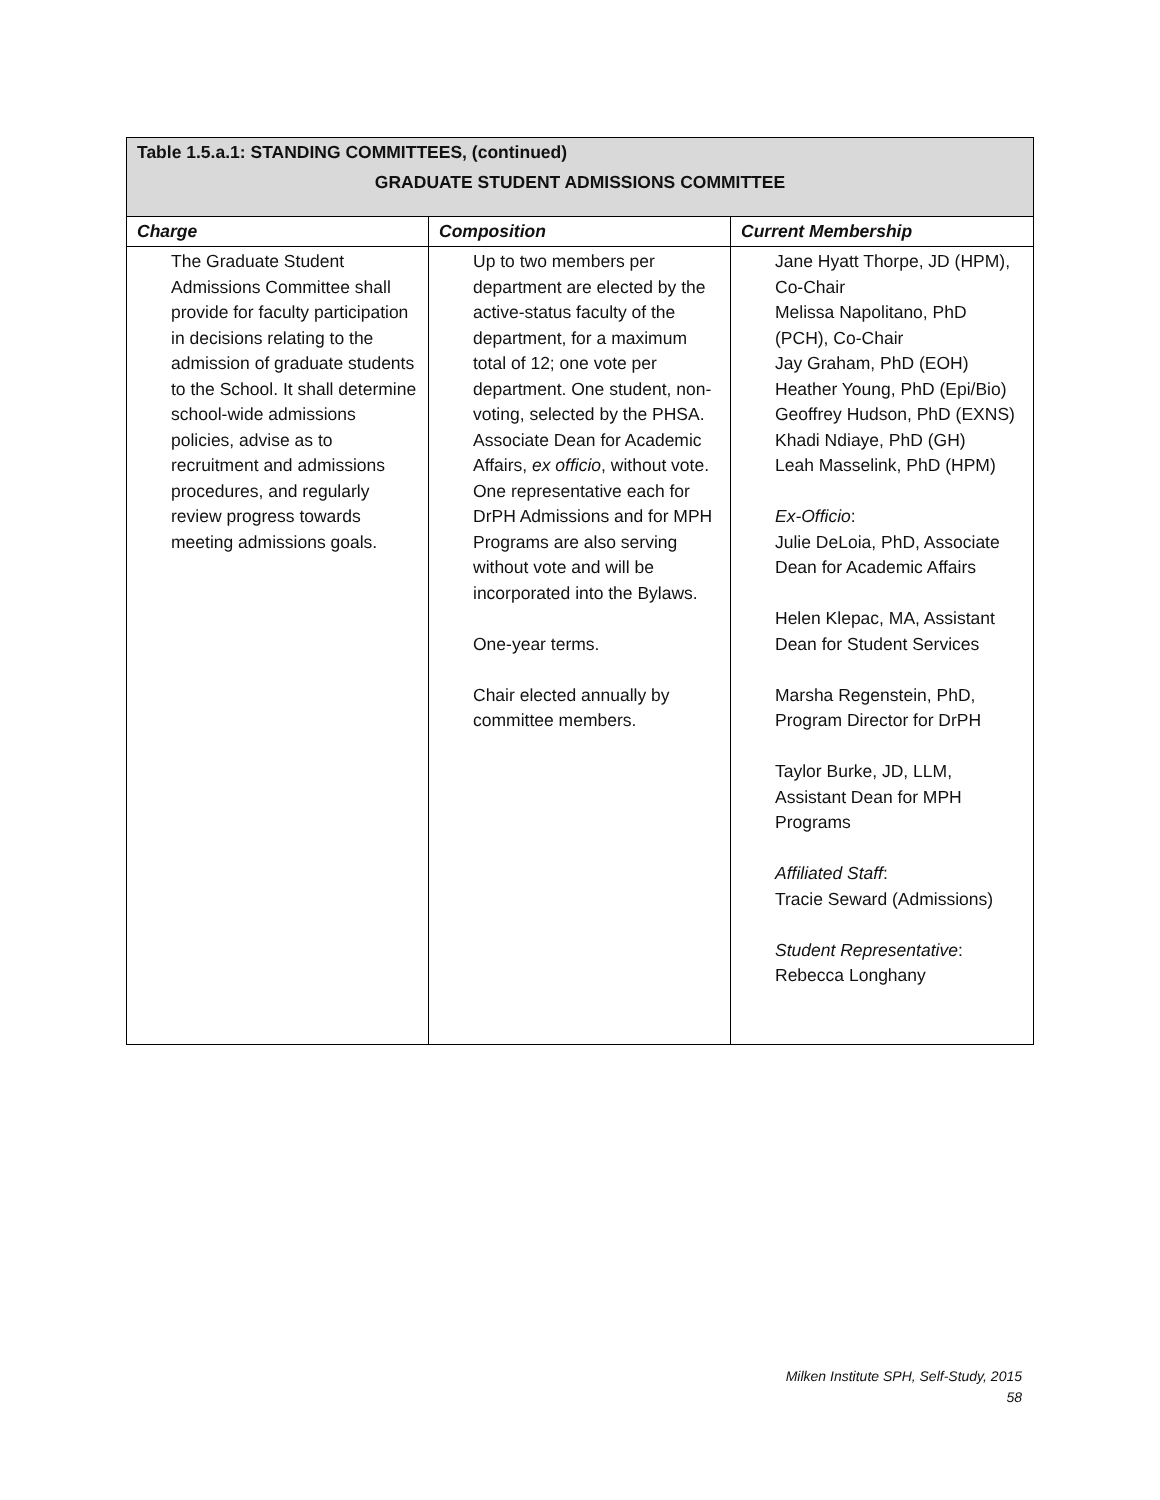| Table 1.5.a.1: STANDING COMMITTEES, (continued) | | |
| GRADUATE STUDENT ADMISSIONS COMMITTEE | | |
| Charge | Composition | Current Membership |
| The Graduate Student Admissions Committee shall provide for faculty participation in decisions relating to the admission of graduate students to the School. It shall determine school-wide admissions policies, advise as to recruitment and admissions procedures, and regularly review progress towards meeting admissions goals. | Up to two members per department are elected by the active-status faculty of the department, for a maximum total of 12; one vote per department. One student, non-voting, selected by the PHSA. Associate Dean for Academic Affairs, ex officio , without vote. One representative each for DrPH Admissions and for MPH Programs are also serving without vote and will be incorporated into the Bylaws. One-year terms. Chair elected annually by committee members. | Jane Hyatt Thorpe, JD (HPM), Co-Chair Melissa Napolitano, PhD (PCH), Co-Chair Jay Graham, PhD (EOH) Heather Young, PhD (Epi/Bio) Geoffrey Hudson, PhD (EXNS) Khadi Ndiaye, PhD (GH) Leah Masselink, PhD (HPM) Ex-Officio : Julie DeLoia, PhD, Associate Dean for Academic Affairs Helen Klepac, MA, Assistant Dean for Student Services Marsha Regenstein, PhD, Program Director for DrPH Taylor Burke, JD, LLM, Assistant Dean for MPH Programs Affiliated Staff : Tracie Seward (Admissions) Student Representative : Rebecca Longhany |
Milken Institute SPH, Self-Study, 2015
58